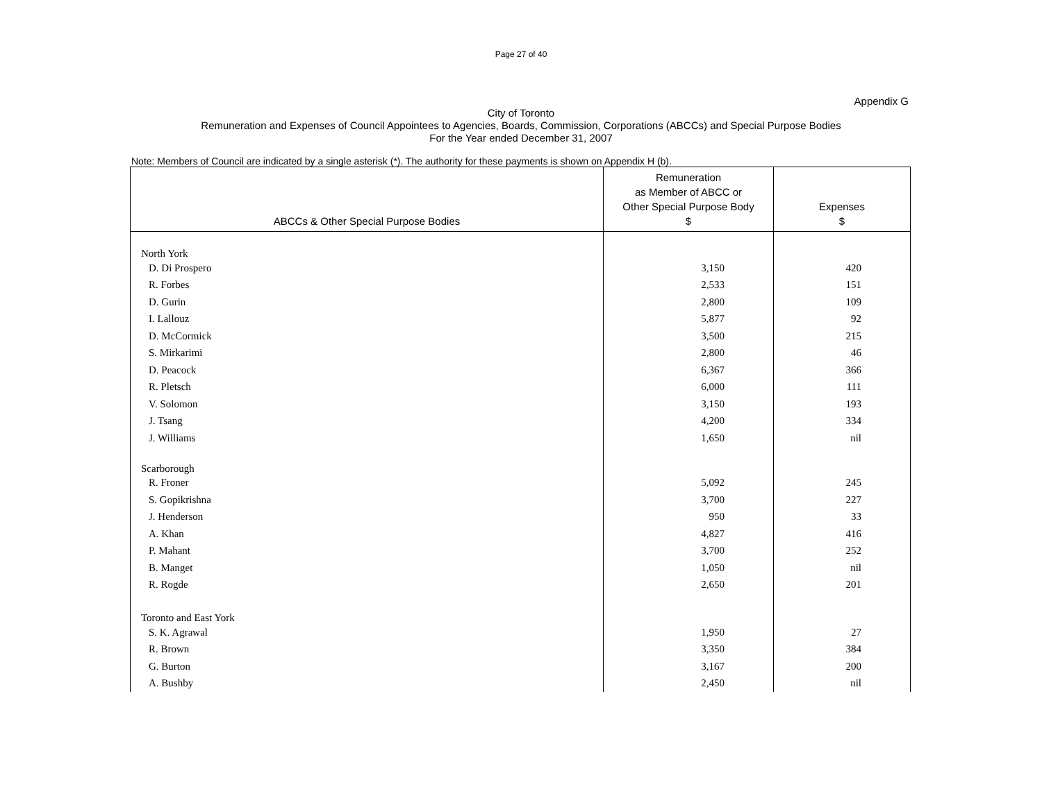Page 27 of 40
Appendix G
City of Toronto
Remuneration and Expenses of Council Appointees to Agencies, Boards, Commission, Corporations (ABCCs) and Special Purpose Bodies
For the Year ended December 31, 2007
Note: Members of Council are indicated by a single asterisk (*). The authority for these payments is shown on Appendix H (b).
| ABCCs & Other Special Purpose Bodies | Remuneration as Member of ABCC or Other Special Purpose Body $ | Expenses $ |
| --- | --- | --- |
| North York | | |
| D. Di Prospero | 3,150 | 420 |
| R. Forbes | 2,533 | 151 |
| D. Gurin | 2,800 | 109 |
| I. Lallouz | 5,877 | 92 |
| D. McCormick | 3,500 | 215 |
| S. Mirkarimi | 2,800 | 46 |
| D. Peacock | 6,367 | 366 |
| R. Pletsch | 6,000 | 111 |
| V. Solomon | 3,150 | 193 |
| J. Tsang | 4,200 | 334 |
| J. Williams | 1,650 | nil |
| Scarborough | | |
| R. Froner | 5,092 | 245 |
| S. Gopikrishna | 3,700 | 227 |
| J. Henderson | 950 | 33 |
| A. Khan | 4,827 | 416 |
| P. Mahant | 3,700 | 252 |
| B. Manget | 1,050 | nil |
| R. Rogde | 2,650 | 201 |
| Toronto and East York | | |
| S. K. Agrawal | 1,950 | 27 |
| R. Brown | 3,350 | 384 |
| G. Burton | 3,167 | 200 |
| A. Bushby | 2,450 | nil |